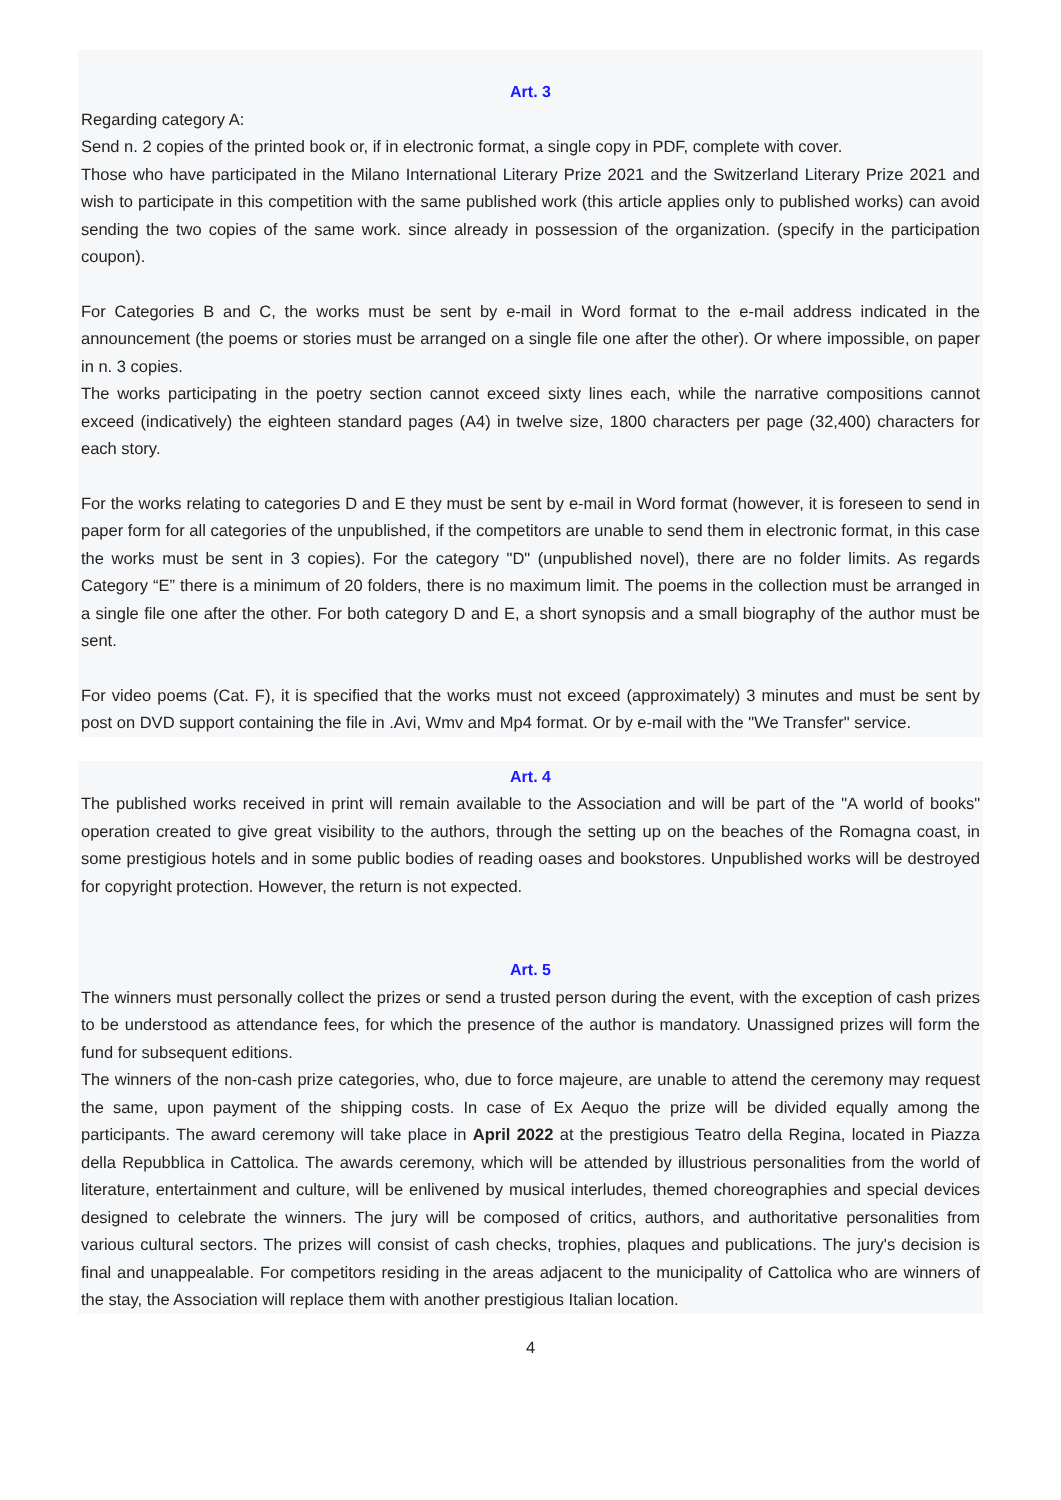Art. 3
Regarding category A:
Send n. 2 copies of the printed book or, if in electronic format, a single copy in PDF, complete with cover.
Those who have participated in the Milano International Literary Prize 2021 and the Switzerland Literary Prize 2021 and wish to participate in this competition with the same published work (this article applies only to published works) can avoid sending the two copies of the same work. since already in possession of the organization. (specify in the participation coupon).
For Categories B and C, the works must be sent by e-mail in Word format to the e-mail address indicated in the announcement (the poems or stories must be arranged on a single file one after the other). Or where impossible, on paper in n. 3 copies.
The works participating in the poetry section cannot exceed sixty lines each, while the narrative compositions cannot exceed (indicatively) the eighteen standard pages (A4) in twelve size, 1800 characters per page (32,400) characters for each story.
For the works relating to categories D and E they must be sent by e-mail in Word format (however, it is foreseen to send in paper form for all categories of the unpublished, if the competitors are unable to send them in electronic format, in this case the works must be sent in 3 copies). For the category "D" (unpublished novel), there are no folder limits. As regards Category “E” there is a minimum of 20 folders, there is no maximum limit. The poems in the collection must be arranged in a single file one after the other. For both category D and E, a short synopsis and a small biography of the author must be sent.
For video poems (Cat. F), it is specified that the works must not exceed (approximately) 3 minutes and must be sent by post on DVD support containing the file in .Avi, Wmv and Mp4 format. Or by e-mail with the "We Transfer" service.
Art. 4
The published works received in print will remain available to the Association and will be part of the "A world of books" operation created to give great visibility to the authors, through the setting up on the beaches of the Romagna coast, in some prestigious hotels and in some public bodies of reading oases and bookstores. Unpublished works will be destroyed for copyright protection. However, the return is not expected.
Art. 5
The winners must personally collect the prizes or send a trusted person during the event, with the exception of cash prizes to be understood as attendance fees, for which the presence of the author is mandatory. Unassigned prizes will form the fund for subsequent editions.
The winners of the non-cash prize categories, who, due to force majeure, are unable to attend the ceremony may request the same, upon payment of the shipping costs. In case of Ex Aequo the prize will be divided equally among the participants. The award ceremony will take place in April 2022 at the prestigious Teatro della Regina, located in Piazza della Repubblica in Cattolica. The awards ceremony, which will be attended by illustrious personalities from the world of literature, entertainment and culture, will be enlivened by musical interludes, themed choreographies and special devices designed to celebrate the winners. The jury will be composed of critics, authors, and authoritative personalities from various cultural sectors. The prizes will consist of cash checks, trophies, plaques and publications. The jury's decision is final and unappealable. For competitors residing in the areas adjacent to the municipality of Cattolica who are winners of the stay, the Association will replace them with another prestigious Italian location.
4